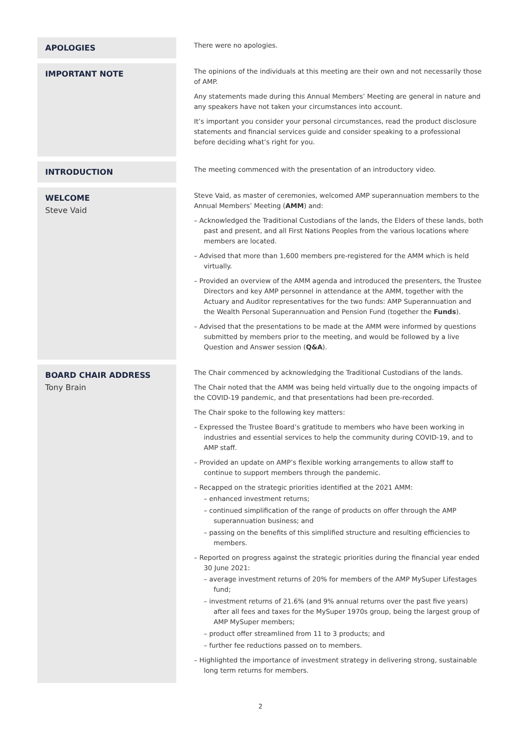APOLOGIES
There were no apologies.
IMPORTANT NOTE
The opinions of the individuals at this meeting are their own and not necessarily those of AMP.
Any statements made during this Annual Members’ Meeting are general in nature and any speakers have not taken your circumstances into account.
It’s important you consider your personal circumstances, read the product disclosure statements and financial services guide and consider speaking to a professional before deciding what’s right for you.
INTRODUCTION
The meeting commenced with the presentation of an introductory video.
WELCOME
Steve Vaid
Steve Vaid, as master of ceremonies, welcomed AMP superannuation members to the Annual Members’ Meeting (AMM) and:
– Acknowledged the Traditional Custodians of the lands, the Elders of these lands, both past and present, and all First Nations Peoples from the various locations where members are located.
– Advised that more than 1,600 members pre-registered for the AMM which is held virtually.
– Provided an overview of the AMM agenda and introduced the presenters, the Trustee Directors and key AMP personnel in attendance at the AMM, together with the Actuary and Auditor representatives for the two funds: AMP Superannuation and the Wealth Personal Superannuation and Pension Fund (together the Funds).
– Advised that the presentations to be made at the AMM were informed by questions submitted by members prior to the meeting, and would be followed by a live Question and Answer session (Q&A).
BOARD CHAIR ADDRESS
Tony Brain
The Chair commenced by acknowledging the Traditional Custodians of the lands.
The Chair noted that the AMM was being held virtually due to the ongoing impacts of the COVID-19 pandemic, and that presentations had been pre-recorded.
The Chair spoke to the following key matters:
– Expressed the Trustee Board’s gratitude to members who have been working in industries and essential services to help the community during COVID-19, and to AMP staff.
– Provided an update on AMP’s flexible working arrangements to allow staff to continue to support members through the pandemic.
– Recapped on the strategic priorities identified at the 2021 AMM:
– enhanced investment returns;
– continued simplification of the range of products on offer through the AMP superannuation business; and
– passing on the benefits of this simplified structure and resulting efficiencies to members.
– Reported on progress against the strategic priorities during the financial year ended 30 June 2021:
– average investment returns of 20% for members of the AMP MySuper Lifestages fund;
– investment returns of 21.6% (and 9% annual returns over the past five years) after all fees and taxes for the MySuper 1970s group, being the largest group of AMP MySuper members;
– product offer streamlined from 11 to 3 products; and
– further fee reductions passed on to members.
– Highlighted the importance of investment strategy in delivering strong, sustainable long term returns for members.
2